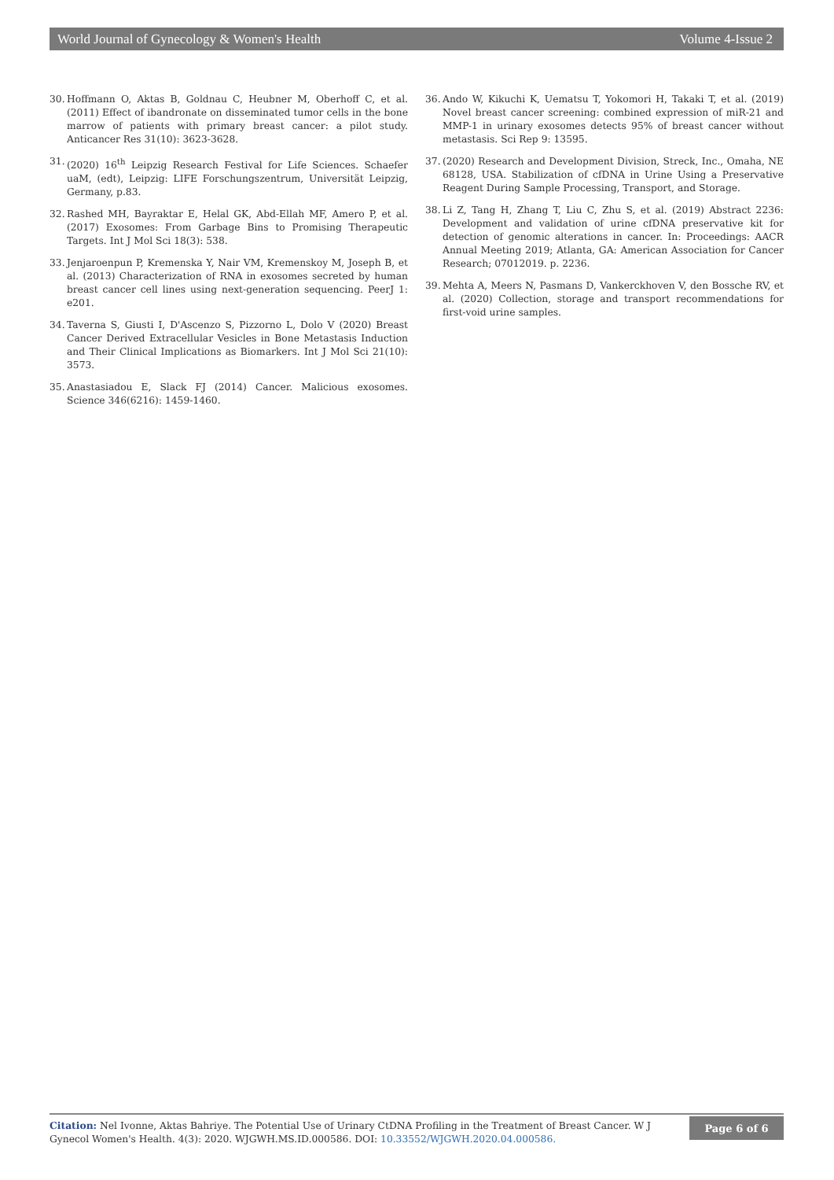World Journal of Gynecology & Women's Health Volume 4-Issue 2
30. Hoffmann O, Aktas B, Goldnau C, Heubner M, Oberhoff C, et al. (2011) Effect of ibandronate on disseminated tumor cells in the bone marrow of patients with primary breast cancer: a pilot study. Anticancer Res 31(10): 3623-3628.
31. (2020) 16<sup>th</sup> Leipzig Research Festival for Life Sciences. Schaefer uaM, (edt), Leipzig: LIFE Forschungszentrum, Universität Leipzig, Germany, p.83.
32. Rashed MH, Bayraktar E, Helal GK, Abd-Ellah MF, Amero P, et al. (2017) Exosomes: From Garbage Bins to Promising Therapeutic Targets. Int J Mol Sci 18(3): 538.
33. Jenjaroenpun P, Kremenska Y, Nair VM, Kremenskoy M, Joseph B, et al. (2013) Characterization of RNA in exosomes secreted by human breast cancer cell lines using next-generation sequencing. PeerJ 1: e201.
34. Taverna S, Giusti I, D'Ascenzo S, Pizzorno L, Dolo V (2020) Breast Cancer Derived Extracellular Vesicles in Bone Metastasis Induction and Their Clinical Implications as Biomarkers. Int J Mol Sci 21(10): 3573.
35. Anastasiadou E, Slack FJ (2014) Cancer. Malicious exosomes. Science 346(6216): 1459-1460.
36. Ando W, Kikuchi K, Uematsu T, Yokomori H, Takaki T, et al. (2019) Novel breast cancer screening: combined expression of miR-21 and MMP-1 in urinary exosomes detects 95% of breast cancer without metastasis. Sci Rep 9: 13595.
37. (2020) Research and Development Division, Streck, Inc., Omaha, NE 68128, USA. Stabilization of cfDNA in Urine Using a Preservative Reagent During Sample Processing, Transport, and Storage.
38. Li Z, Tang H, Zhang T, Liu C, Zhu S, et al. (2019) Abstract 2236: Development and validation of urine cfDNA preservative kit for detection of genomic alterations in cancer. In: Proceedings: AACR Annual Meeting 2019; Atlanta, GA: American Association for Cancer Research; 07012019. p. 2236.
39. Mehta A, Meers N, Pasmans D, Vankerckhoven V, den Bossche RV, et al. (2020) Collection, storage and transport recommendations for first-void urine samples.
Citation: Nel Ivonne, Aktas Bahriye. The Potential Use of Urinary CtDNA Profiling in the Treatment of Breast Cancer. W J Gynecol Women's Health. 4(3): 2020. WJGWH.MS.ID.000586. DOI: 10.33552/WJGWH.2020.04.000586.
Page 6 of 6